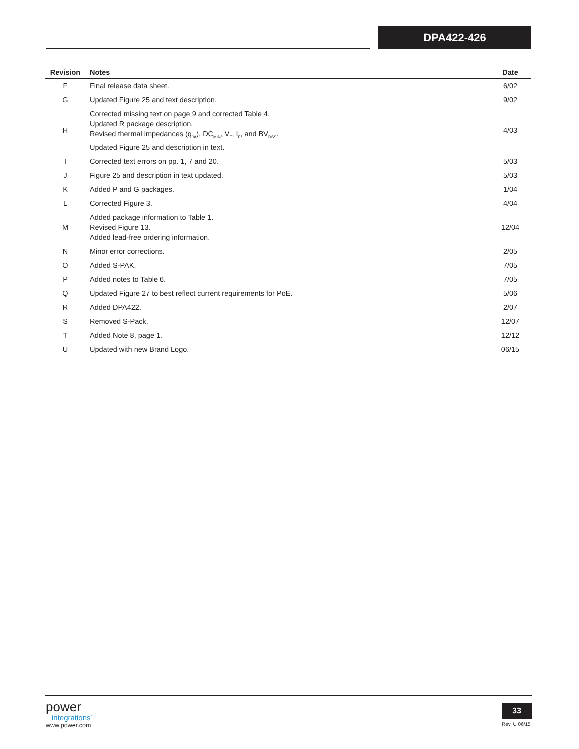DPA422-426
| Revision | Notes | Date |
| --- | --- | --- |
| F | Final release data sheet. | 6/02 |
| G | Updated Figure 25 and text description. | 9/02 |
| H | Corrected missing text on page 9 and corrected Table 4. Updated R package description. Revised thermal impedances (q<sub>JA</sub>), DC<sub>MIN</sub>, V<sub>F</sub>, I<sub>F</sub>, and BV<sub>DSS</sub>. Updated Figure 25 and description in text. | 4/03 |
| I | Corrected text errors on pp. 1, 7 and 20. | 5/03 |
| J | Figure 25 and description in text updated. | 5/03 |
| K | Added P and G packages. | 1/04 |
| L | Corrected Figure 3. | 4/04 |
| M | Added package information to Table 1. Revised Figure 13. Added lead-free ordering information. | 12/04 |
| N | Minor error corrections. | 2/05 |
| O | Added S-PAK. | 7/05 |
| P | Added notes to Table 6. | 7/05 |
| Q | Updated Figure 27 to best reflect current requirements for PoE. | 5/06 |
| R | Added DPA422. | 2/07 |
| S | Removed S-Pack. | 12/07 |
| T | Added Note 8, page 1. | 12/12 |
| U | Updated with new Brand Logo. | 06/15 |
power
integrations<sup>™</sup>
www.power.com
33
Rev. U 06/15